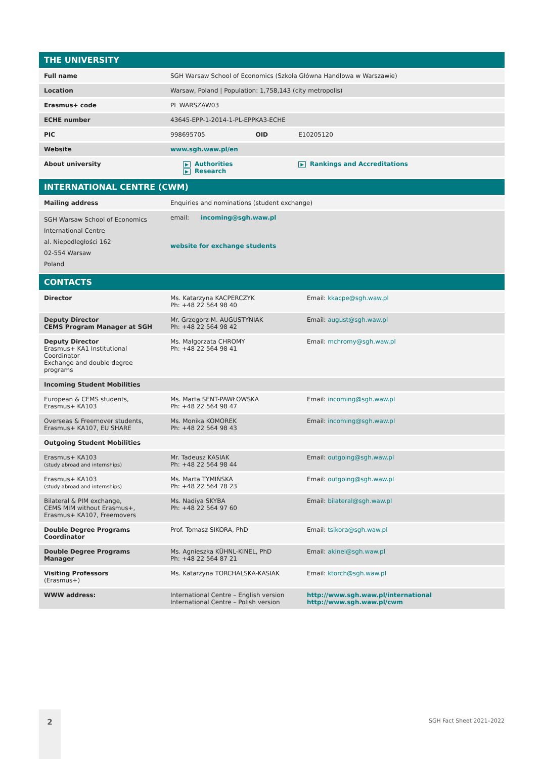| THE UNIVERSITY | | | |
| Full name | SGH Warsaw School of Economics (Szkoła Główna Handlowa w Warszawie) | | |
| Location | Warsaw, Poland / Population: 1,758,143 (city metropolis) | | |
| Erasmus+ code | PL WARSZAW03 | | |
| ECHE number | 43645-EPP-1-2014-1-PL-EPPKA3-ECHE | | |
| PIC | 998695705 | OID | E10205120 |
| Website | www.sgh.waw.pl/en | | |
| About university | ▶ Authorities ▶ Research | | ▶ Rankings and Accreditations |
| INTERNATIONAL CENTRE (CWM) | | | |
| Mailing address | Enquiries and nominations (student exchange) | | |
| SGH Warsaw School of Economics International Centre al. Niepodległości 162 02-554 Warsaw Poland | email: incoming@sgh.waw.pl website for exchange students | | |
| CONTACTS | | | |
| Director | Ms. Katarzyna KACPERCZYK Ph: +48 22 564 98 40 | Email: kkacpe@sgh.waw.pl |
| Deputy Director CEMS Program Manager at SGH | Mr. Grzegorz M. AUGUSTYNIAK Ph: +48 22 564 98 42 | Email: august@sgh.waw.pl |
| Deputy Director Erasmus+ KA1 Institutional Coordinator Exchange and double degree programs | Ms. Małgorzata CHROMY Ph: +48 22 564 98 41 | Email: mchromy@sgh.waw.pl |
| Incoming Student Mobilities | | |
| European & CEMS students, Erasmus+ KA103 | Ms. Marta SENT-PAWŁOWSKA Ph: +48 22 564 98 47 | Email: incoming@sgh.waw.pl |
| Overseas & Freemover students, Erasmus+ KA107, EU SHARE | Ms. Monika KOMOREK Ph: +48 22 564 98 43 | Email: incoming@sgh.waw.pl |
| Outgoing Student Mobilities | | |
| Erasmus+ KA103 (study abroad and internships) | Mr. Tadeusz KASIAK Ph: +48 22 564 98 44 | Email: outgoing@sgh.waw.pl |
| Erasmus+ KA103 (study abroad and internships) | Ms. Marta TYMIŃSKA Ph: +48 22 564 78 23 | Email: outgoing@sgh.waw.pl |
| Bilateral & PIM exchange, CEMS MIM without Erasmus+, Erasmus+ KA107, Freemovers | Ms. Nadiya SKYBA Ph: +48 22 564 97 60 | Email: bilateral@sgh.waw.pl |
| Double Degree Programs Coordinator | Prof. Tomasz SIKORA, PhD | Email: tsikora@sgh.waw.pl |
| Double Degree Programs Manager | Ms. Agnieszka KÜHNL-KINEL, PhD Ph: +48 22 564 87 21 | Email: akinel@sgh.waw.pl |
| Visiting Professors (Erasmus+) | Ms. Katarzyna TORCHALSKA-KASIAK | Email: ktorch@sgh.waw.pl |
| WWW address: | International Centre – English version International Centre – Polish version | http://www.sgh.waw.pl/international http://www.sgh.waw.pl/cwm |
2
SGH Fact Sheet 2021–2022